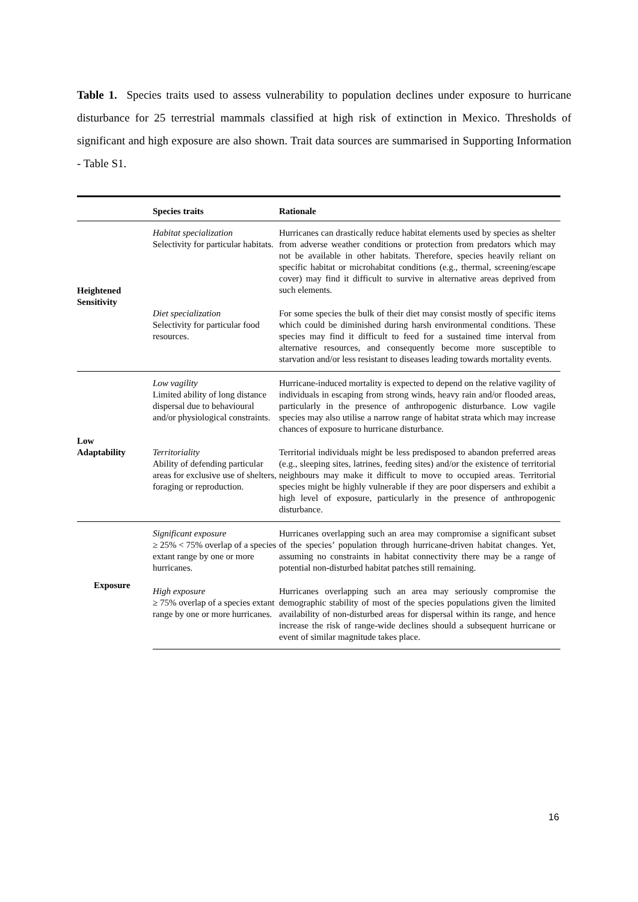Table 1. Species traits used to assess vulnerability to population declines under exposure to hurricane disturbance for 25 terrestrial mammals classified at high risk of extinction in Mexico. Thresholds of significant and high exposure are also shown. Trait data sources are summarised in Supporting Information - Table S1.
| | Species traits | Rationale |
| --- | --- | --- |
| Heightened Sensitivity | Habitat specialization Selectivity for particular habitats. | Hurricanes can drastically reduce habitat elements used by species as shelter from adverse weather conditions or protection from predators which may not be available in other habitats. Therefore, species heavily reliant on specific habitat or microhabitat conditions (e.g., thermal, screening/escape cover) may find it difficult to survive in alternative areas deprived from such elements. |
| | Diet specialization Selectivity for particular food resources. | For some species the bulk of their diet may consist mostly of specific items which could be diminished during harsh environmental conditions. These species may find it difficult to feed for a sustained time interval from alternative resources, and consequently become more susceptible to starvation and/or less resistant to diseases leading towards mortality events. |
| Low Adaptability | Low vagility Limited ability of long distance dispersal due to behavioural and/or physiological constraints. | Hurricane-induced mortality is expected to depend on the relative vagility of individuals in escaping from strong winds, heavy rain and/or flooded areas, particularly in the presence of anthropogenic disturbance. Low vagile species may also utilise a narrow range of habitat strata which may increase chances of exposure to hurricane disturbance. |
| | Territoriality Ability of defending particular areas for exclusive use of shelters, foraging or reproduction. | Territorial individuals might be less predisposed to abandon preferred areas (e.g., sleeping sites, latrines, feeding sites) and/or the existence of territorial neighbours may make it difficult to move to occupied areas. Territorial species might be highly vulnerable if they are poor dispersers and exhibit a high level of exposure, particularly in the presence of anthropogenic disturbance. |
| Exposure | Significant exposure ≥ 25% < 75% overlap of a species extant range by one or more hurricanes. | Hurricanes overlapping such an area may compromise a significant subset of the species’ population through hurricane-driven habitat changes. Yet, assuming no constraints in habitat connectivity there may be a range of potential non-disturbed habitat patches still remaining. |
| | High exposure ≥ 75% overlap of a species extant range by one or more hurricanes. | Hurricanes overlapping such an area may seriously compromise the demographic stability of most of the species populations given the limited availability of non-disturbed areas for dispersal within its range, and hence increase the risk of range-wide declines should a subsequent hurricane or event of similar magnitude takes place. |
16